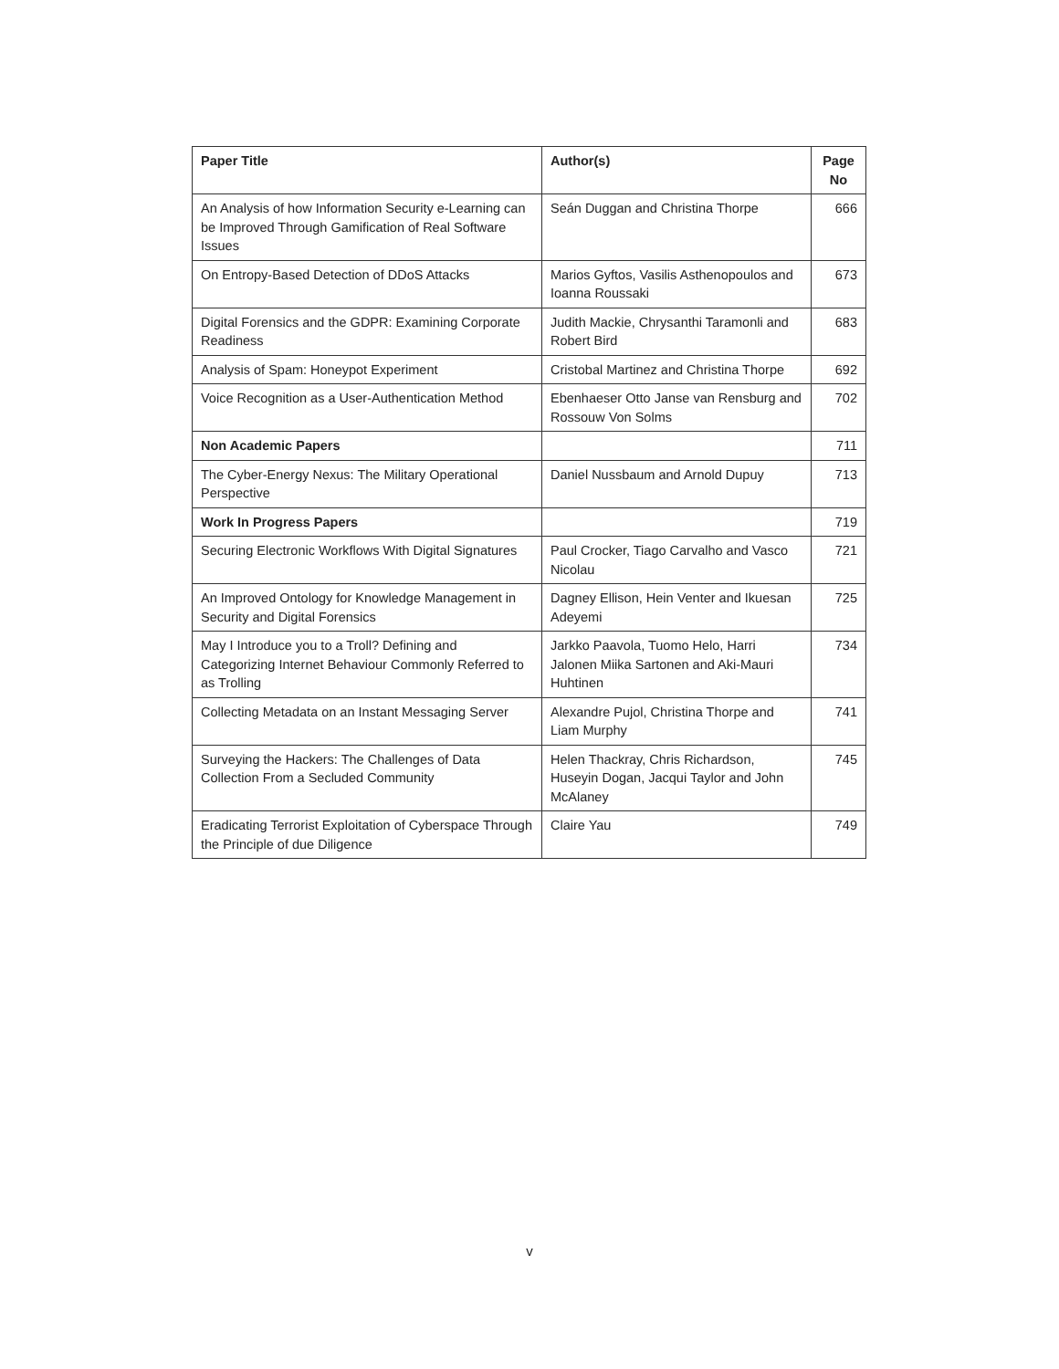| Paper Title | Author(s) | Page No |
| --- | --- | --- |
| An Analysis of how Information Security e-Learning can be Improved Through Gamification of Real Software Issues | Seán Duggan and Christina Thorpe | 666 |
| On Entropy-Based Detection of DDoS Attacks | Marios Gyftos, Vasilis Asthenopoulos and Ioanna Roussaki | 673 |
| Digital Forensics and the GDPR: Examining Corporate Readiness | Judith Mackie, Chrysanthi Taramonli and Robert Bird | 683 |
| Analysis of Spam: Honeypot Experiment | Cristobal Martinez and Christina Thorpe | 692 |
| Voice Recognition as a User-Authentication Method | Ebenhaeser Otto Janse van Rensburg and Rossouw Von Solms | 702 |
| Non Academic Papers | | 711 |
| The Cyber-Energy Nexus: The Military Operational Perspective | Daniel Nussbaum and Arnold Dupuy | 713 |
| Work In Progress Papers | | 719 |
| Securing Electronic Workflows With Digital Signatures | Paul Crocker, Tiago Carvalho and Vasco Nicolau | 721 |
| An Improved Ontology for Knowledge Management in Security and Digital Forensics | Dagney Ellison, Hein Venter and Ikuesan Adeyemi | 725 |
| May I Introduce you to a Troll? Defining and Categorizing Internet Behaviour Commonly Referred to as Trolling | Jarkko Paavola, Tuomo Helo, Harri Jalonen Miika Sartonen and Aki-Mauri Huhtinen | 734 |
| Collecting Metadata on an Instant Messaging Server | Alexandre Pujol, Christina Thorpe and Liam Murphy | 741 |
| Surveying the Hackers: The Challenges of Data Collection From a Secluded Community | Helen Thackray, Chris Richardson, Huseyin Dogan, Jacqui Taylor and John McAlaney | 745 |
| Eradicating Terrorist Exploitation of Cyberspace Through the Principle of due Diligence | Claire Yau | 749 |
v